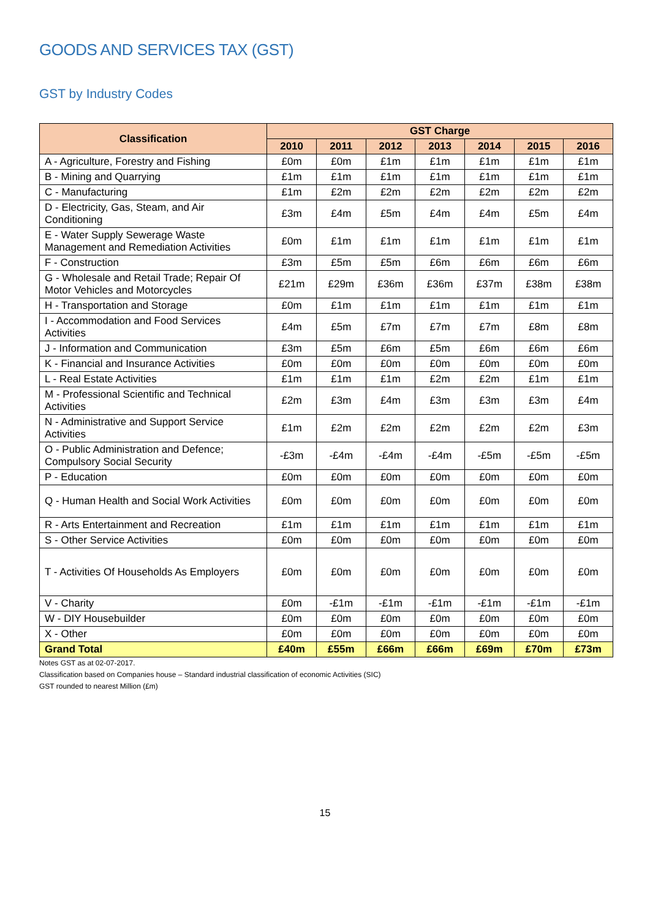GOODS AND SERVICES TAX (GST)
GST by Industry Codes
| Classification | GST Charge | | | | | | |
| --- | --- | --- | --- | --- | --- | --- | --- |
| | 2010 | 2011 | 2012 | 2013 | 2014 | 2015 | 2016 |
| A - Agriculture, Forestry and Fishing | £0m | £0m | £1m | £1m | £1m | £1m | £1m |
| B - Mining and Quarrying | £1m | £1m | £1m | £1m | £1m | £1m | £1m |
| C - Manufacturing | £1m | £2m | £2m | £2m | £2m | £2m | £2m |
| D - Electricity, Gas, Steam, and Air Conditioning | £3m | £4m | £5m | £4m | £4m | £5m | £4m |
| E - Water Supply Sewerage Waste Management and Remediation Activities | £0m | £1m | £1m | £1m | £1m | £1m | £1m |
| F - Construction | £3m | £5m | £5m | £6m | £6m | £6m | £6m |
| G - Wholesale and Retail Trade; Repair Of Motor Vehicles and Motorcycles | £21m | £29m | £36m | £36m | £37m | £38m | £38m |
| H - Transportation and Storage | £0m | £1m | £1m | £1m | £1m | £1m | £1m |
| I - Accommodation and Food Services Activities | £4m | £5m | £7m | £7m | £7m | £8m | £8m |
| J - Information and Communication | £3m | £5m | £6m | £5m | £6m | £6m | £6m |
| K - Financial and Insurance Activities | £0m | £0m | £0m | £0m | £0m | £0m | £0m |
| L - Real Estate Activities | £1m | £1m | £1m | £2m | £2m | £1m | £1m |
| M - Professional Scientific and Technical Activities | £2m | £3m | £4m | £3m | £3m | £3m | £4m |
| N - Administrative and Support Service Activities | £1m | £2m | £2m | £2m | £2m | £2m | £3m |
| O - Public Administration and Defence; Compulsory Social Security | -£3m | -£4m | -£4m | -£4m | -£5m | -£5m | -£5m |
| P - Education | £0m | £0m | £0m | £0m | £0m | £0m | £0m |
| Q - Human Health and Social Work Activities | £0m | £0m | £0m | £0m | £0m | £0m | £0m |
| R - Arts Entertainment and Recreation | £1m | £1m | £1m | £1m | £1m | £1m | £1m |
| S - Other Service Activities | £0m | £0m | £0m | £0m | £0m | £0m | £0m |
| T - Activities Of Households As Employers | £0m | £0m | £0m | £0m | £0m | £0m | £0m |
| V - Charity | £0m | -£1m | -£1m | -£1m | -£1m | -£1m | -£1m |
| W - DIY Housebuilder | £0m | £0m | £0m | £0m | £0m | £0m | £0m |
| X - Other | £0m | £0m | £0m | £0m | £0m | £0m | £0m |
| Grand Total | £40m | £55m | £66m | £66m | £69m | £70m | £73m |
Notes GST as at 02-07-2017.
Classification based on Companies house – Standard industrial classification of economic Activities (SIC)
GST rounded to nearest Million (£m)
15